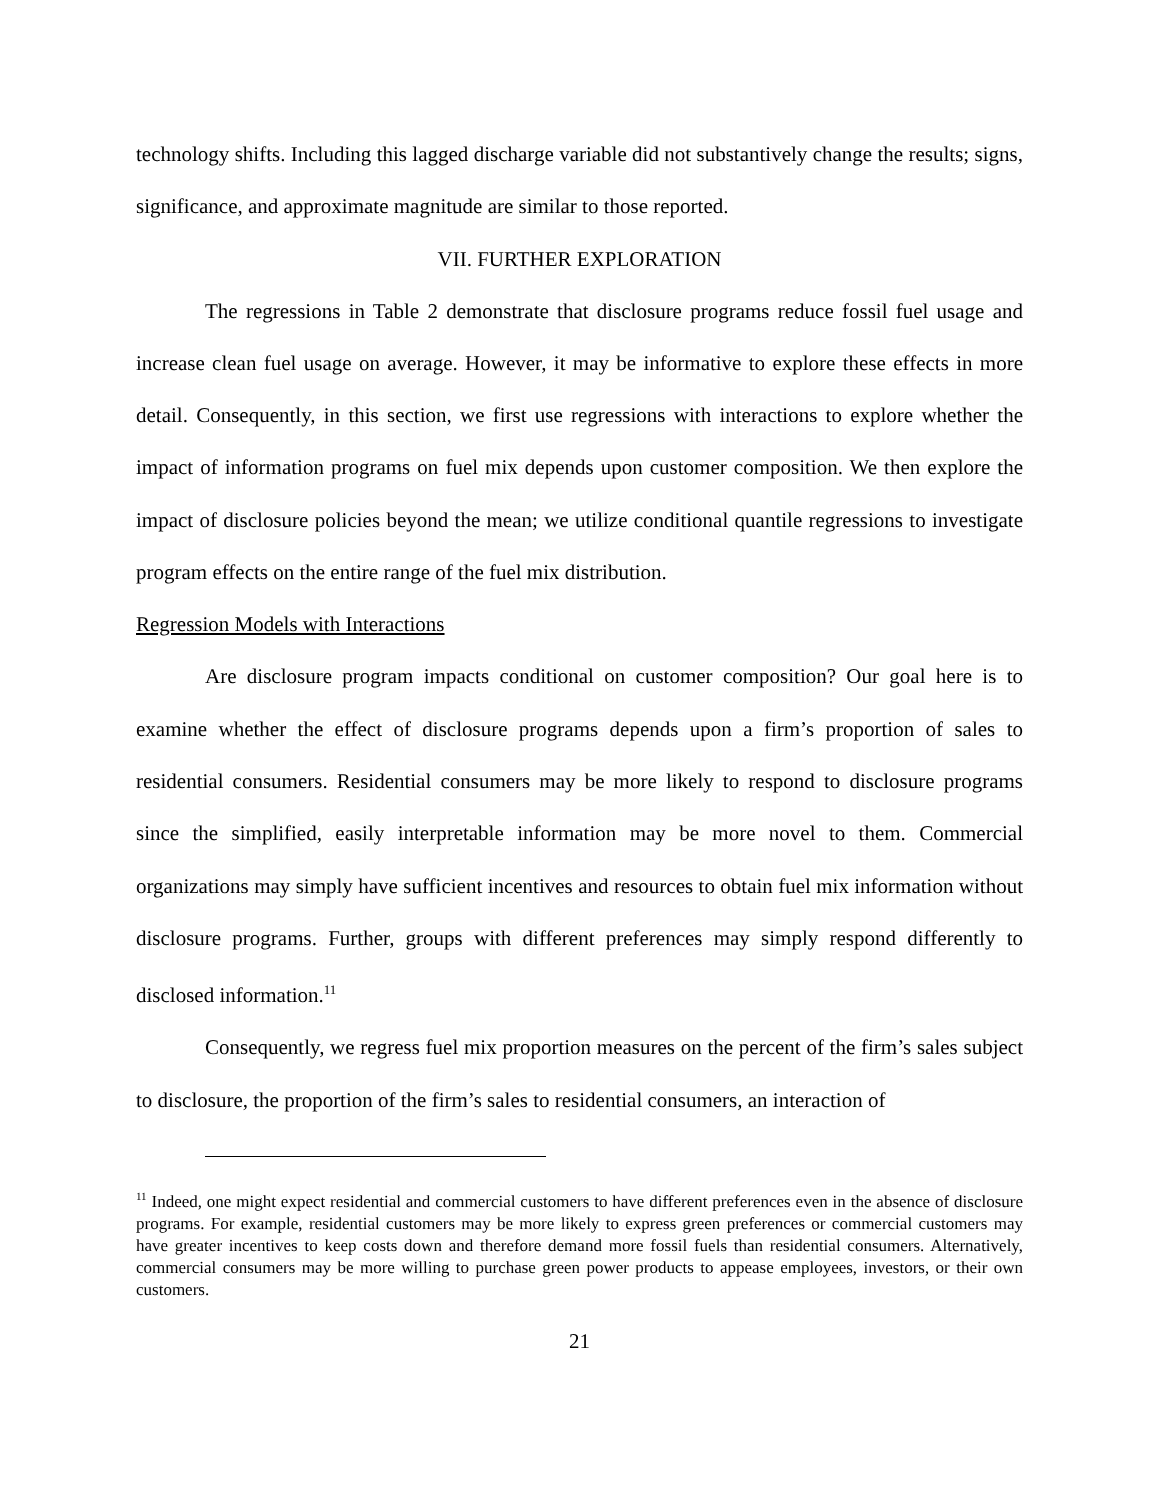technology shifts. Including this lagged discharge variable did not substantively change the results; signs, significance, and approximate magnitude are similar to those reported.
VII. FURTHER EXPLORATION
The regressions in Table 2 demonstrate that disclosure programs reduce fossil fuel usage and increase clean fuel usage on average. However, it may be informative to explore these effects in more detail. Consequently, in this section, we first use regressions with interactions to explore whether the impact of information programs on fuel mix depends upon customer composition. We then explore the impact of disclosure policies beyond the mean; we utilize conditional quantile regressions to investigate program effects on the entire range of the fuel mix distribution.
Regression Models with Interactions
Are disclosure program impacts conditional on customer composition? Our goal here is to examine whether the effect of disclosure programs depends upon a firm’s proportion of sales to residential consumers. Residential consumers may be more likely to respond to disclosure programs since the simplified, easily interpretable information may be more novel to them. Commercial organizations may simply have sufficient incentives and resources to obtain fuel mix information without disclosure programs. Further, groups with different preferences may simply respond differently to disclosed information.<sup>11</sup>
Consequently, we regress fuel mix proportion measures on the percent of the firm’s sales subject to disclosure, the proportion of the firm’s sales to residential consumers, an interaction of
<sup>11</sup> Indeed, one might expect residential and commercial customers to have different preferences even in the absence of disclosure programs. For example, residential customers may be more likely to express green preferences or commercial customers may have greater incentives to keep costs down and therefore demand more fossil fuels than residential consumers. Alternatively, commercial consumers may be more willing to purchase green power products to appease employees, investors, or their own customers.
21